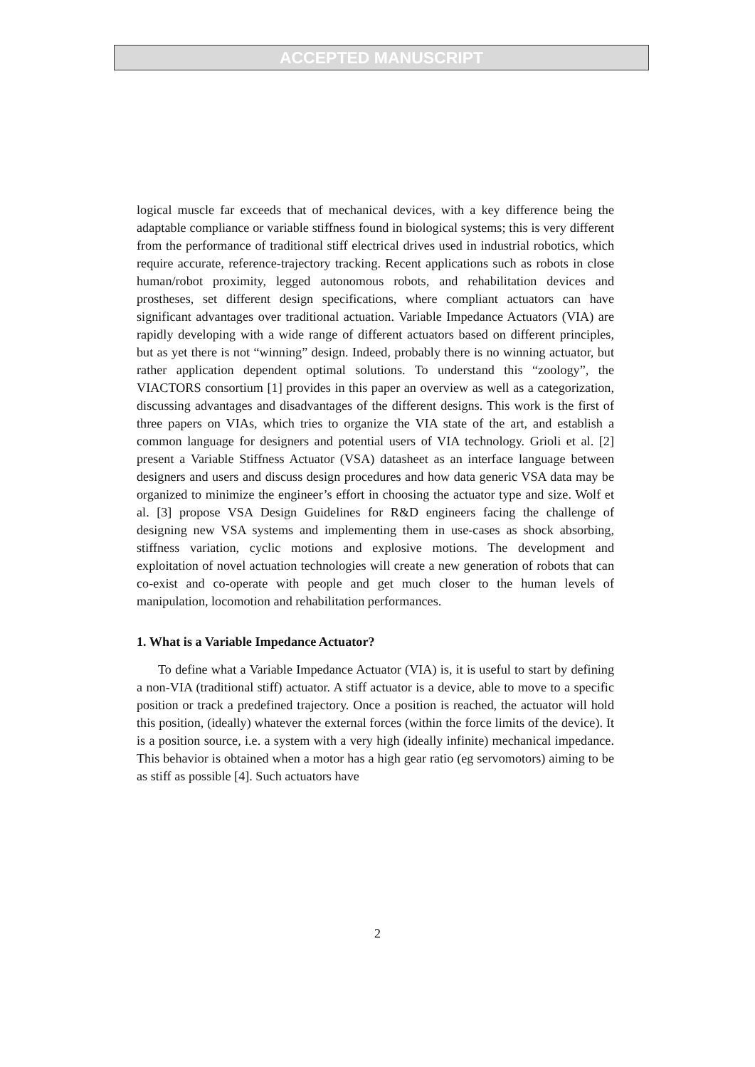ACCEPTED MANUSCRIPT
logical muscle far exceeds that of mechanical devices, with a key difference being the adaptable compliance or variable stiffness found in biological systems; this is very different from the performance of traditional stiff electrical drives used in industrial robotics, which require accurate, reference-trajectory tracking. Recent applications such as robots in close human/robot proximity, legged autonomous robots, and rehabilitation devices and prostheses, set different design specifications, where compliant actuators can have significant advantages over traditional actuation. Variable Impedance Actuators (VIA) are rapidly developing with a wide range of different actuators based on different principles, but as yet there is not “winning” design. Indeed, probably there is no winning actuator, but rather application dependent optimal solutions. To understand this “zoology”, the VIACTORS consortium [1] provides in this paper an overview as well as a categorization, discussing advantages and disadvantages of the different designs. This work is the first of three papers on VIAs, which tries to organize the VIA state of the art, and establish a common language for designers and potential users of VIA technology. Grioli et al. [2] present a Variable Stiffness Actuator (VSA) datasheet as an interface language between designers and users and discuss design procedures and how data generic VSA data may be organized to minimize the engineer’s effort in choosing the actuator type and size. Wolf et al. [3] propose VSA Design Guidelines for R&D engineers facing the challenge of designing new VSA systems and implementing them in use-cases as shock absorbing, stiffness variation, cyclic motions and explosive motions. The development and exploitation of novel actuation technologies will create a new generation of robots that can co-exist and co-operate with people and get much closer to the human levels of manipulation, locomotion and rehabilitation performances.
1. What is a Variable Impedance Actuator?
To define what a Variable Impedance Actuator (VIA) is, it is useful to start by defining a non-VIA (traditional stiff) actuator. A stiff actuator is a device, able to move to a specific position or track a predefined trajectory. Once a position is reached, the actuator will hold this position, (ideally) whatever the external forces (within the force limits of the device). It is a position source, i.e. a system with a very high (ideally infinite) mechanical impedance. This behavior is obtained when a motor has a high gear ratio (eg servomotors) aiming to be as stiff as possible [4]. Such actuators have
2